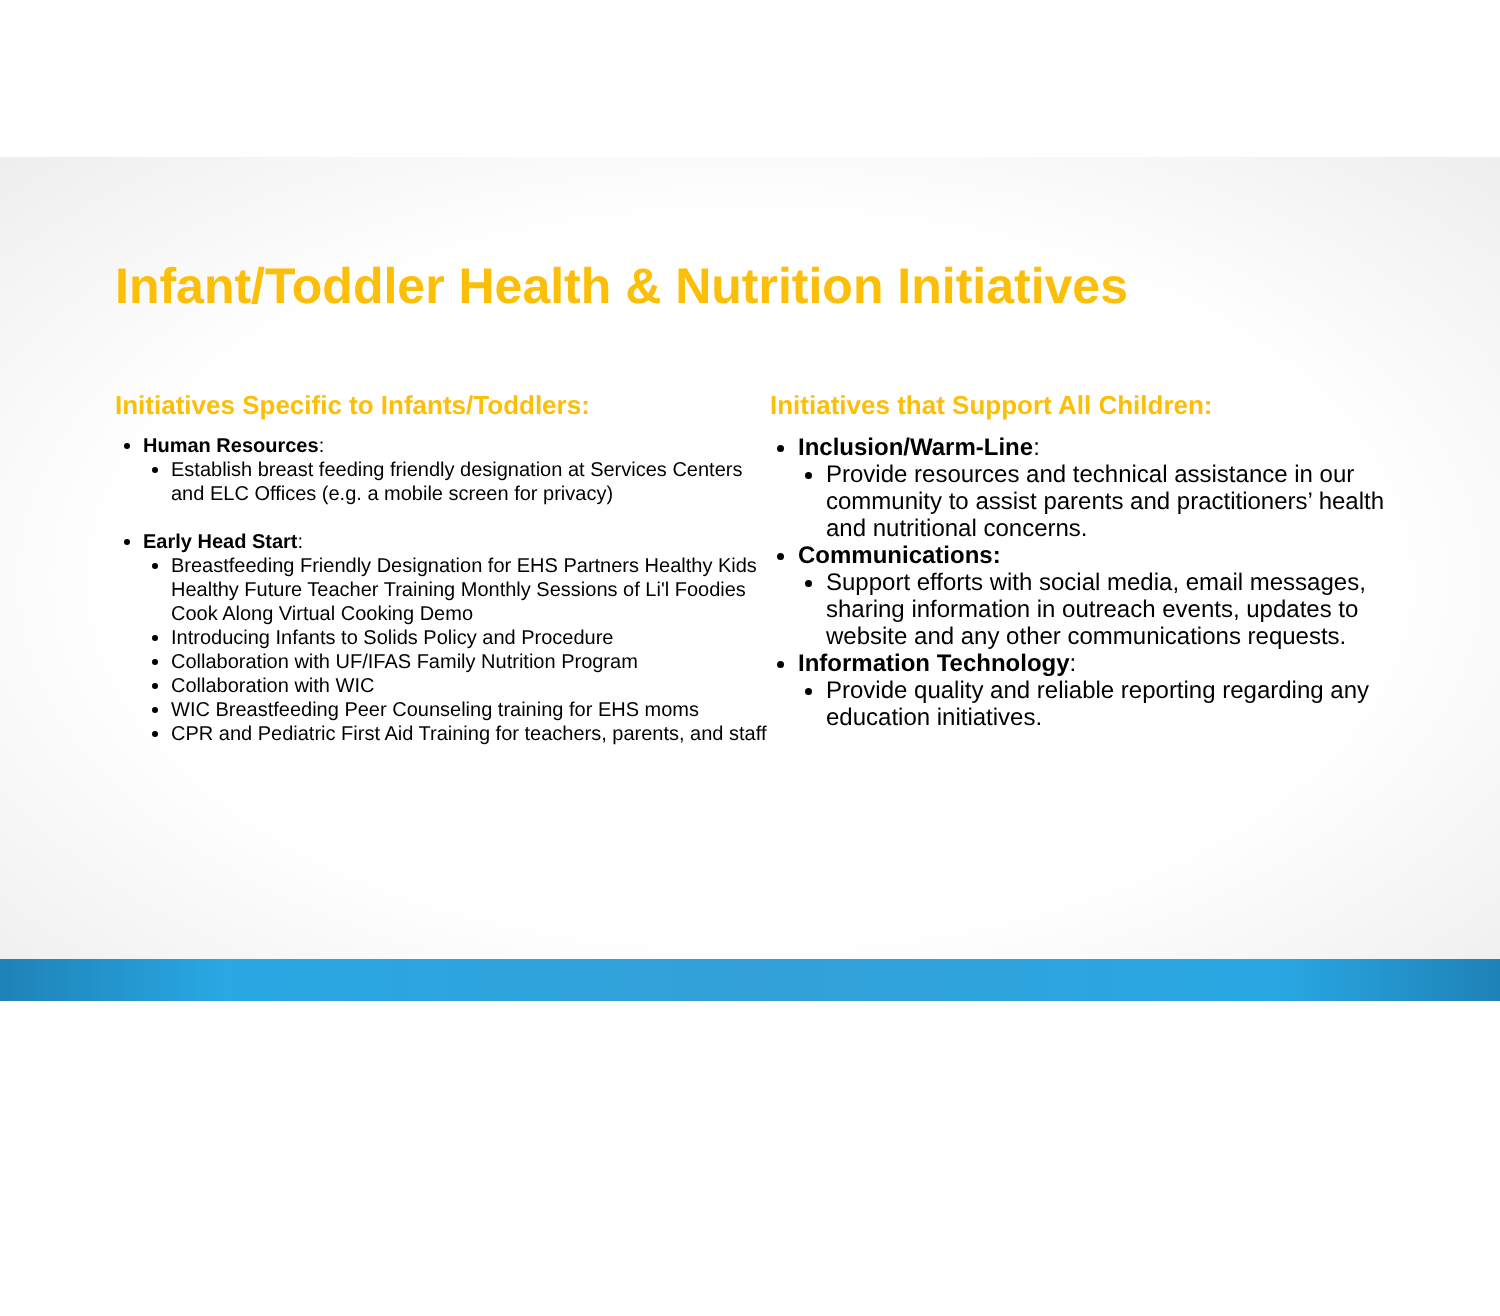Infant/Toddler Health & Nutrition Initiatives
Initiatives Specific to Infants/Toddlers:
Human Resources:
Establish breast feeding friendly designation at Services Centers and ELC Offices (e.g. a mobile screen for privacy)
Early Head Start:
Breastfeeding Friendly Designation for EHS Partners Healthy Kids Healthy Future Teacher Training Monthly Sessions of Li'l Foodies Cook Along Virtual Cooking Demo
Introducing Infants to Solids Policy and Procedure
Collaboration with UF/IFAS Family Nutrition Program
Collaboration with WIC
WIC Breastfeeding Peer Counseling training for EHS moms
CPR and Pediatric First Aid Training for teachers, parents, and staff
Initiatives that Support All Children:
Inclusion/Warm-Line:
Provide resources and technical assistance in our community to assist parents and practitioners’ health and nutritional concerns.
Communications:
Support efforts with social media, email messages, sharing information in outreach events, updates to website and any other communications requests.
Information Technology:
Provide quality and reliable reporting regarding any education initiatives.